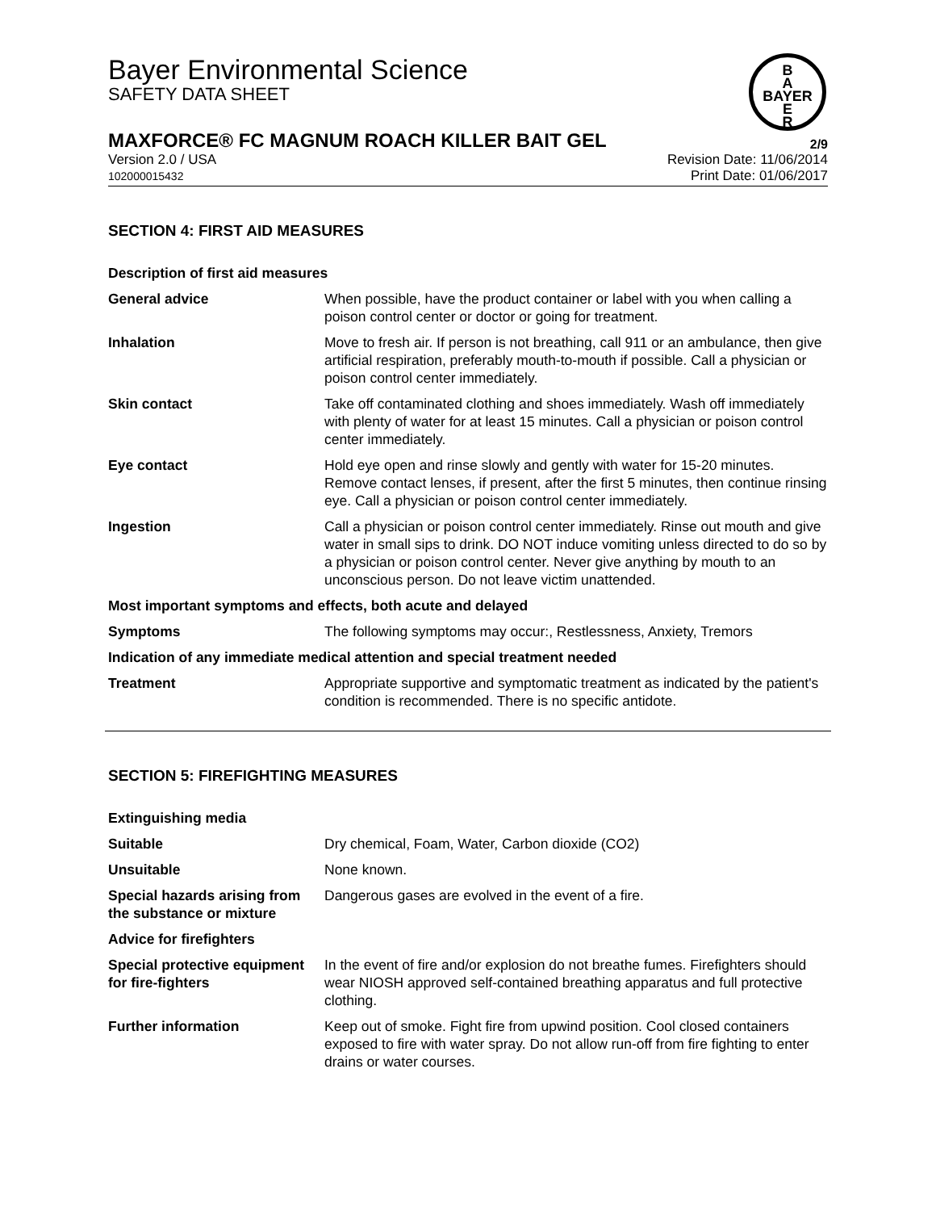Bayer Environmental Science
SAFETY DATA SHEET
B
A
BAYER
E
R
MAXFORCE® FC MAGNUM ROACH KILLER BAIT GEL 2/9
Version 2.0 / USA
102000015432
Revision Date: 11/06/2014
Print Date: 01/06/2017
SECTION 4: FIRST AID MEASURES
| Description of first aid measures | |
| General advice | When possible, have the product container or label with you when calling a poison control center or doctor or going for treatment. |
| Inhalation | Move to fresh air. If person is not breathing, call 911 or an ambulance, then give artificial respiration, preferably mouth-to-mouth if possible. Call a physician or poison control center immediately. |
| Skin contact | Take off contaminated clothing and shoes immediately. Wash off immediately with plenty of water for at least 15 minutes. Call a physician or poison control center immediately. |
| Eye contact | Hold eye open and rinse slowly and gently with water for 15-20 minutes. Remove contact lenses, if present, after the first 5 minutes, then continue rinsing eye. Call a physician or poison control center immediately. |
| Ingestion | Call a physician or poison control center immediately. Rinse out mouth and give water in small sips to drink. DO NOT induce vomiting unless directed to do so by a physician or poison control center. Never give anything by mouth to an unconscious person. Do not leave victim unattended. |
| Most important symptoms and effects, both acute and delayed | |
| Symptoms | The following symptoms may occur:, Restlessness, Anxiety, Tremors |
| Indication of any immediate medical attention and special treatment needed | |
| Treatment | Appropriate supportive and symptomatic treatment as indicated by the patient's condition is recommended. There is no specific antidote. |
SECTION 5: FIREFIGHTING MEASURES
| Extinguishing media | |
| Suitable | Dry chemical, Foam, Water, Carbon dioxide (CO2) |
| Unsuitable | None known. |
| Special hazards arising from the substance or mixture | Dangerous gases are evolved in the event of a fire. |
| Advice for firefighters | |
| Special protective equipment for fire-fighters | In the event of fire and/or explosion do not breathe fumes. Firefighters should wear NIOSH approved self-contained breathing apparatus and full protective clothing. |
| Further information | Keep out of smoke. Fight fire from upwind position. Cool closed containers exposed to fire with water spray. Do not allow run-off from fire fighting to enter drains or water courses. |